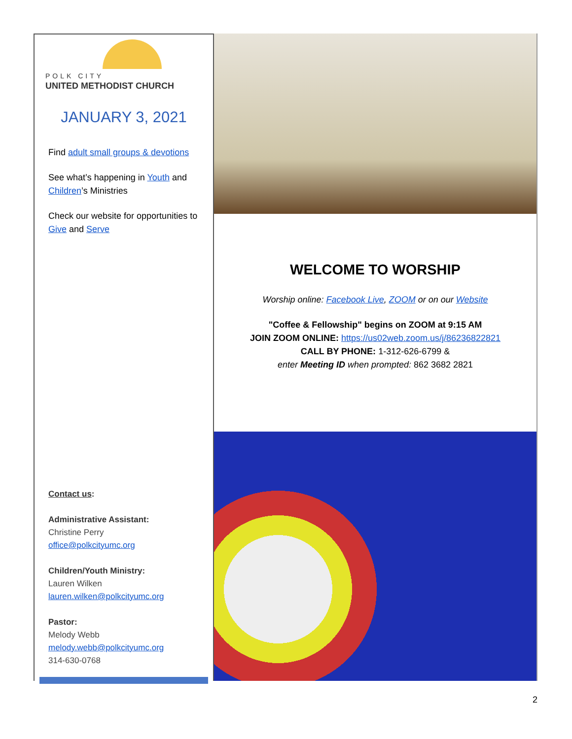POLK CITY
UNITED METHODIST CHURCH
JANUARY 3, 2021
Find adult small groups & devotions
See what’s happening in Youth and Children’s Ministries
Check our website for opportunities to Give and Serve
Contact us:
Administrative Assistant:
Christine Perry
office@polkcityumc.org
Children/Youth Ministry:
Lauren Wilken
lauren.wilken@polkcityumc.org
Pastor:
Melody Webb
melody.webb@polkcityumc.org
314-630-0768
WELCOME TO WORSHIP
Worship online: Facebook Live, ZOOM or on our Website
"Coffee & Fellowship" begins on ZOOM at 9:15 AM
JOIN ZOOM ONLINE: https://us02web.zoom.us/j/86236822821
CALL BY PHONE: 1-312-626-6799 &
enter Meeting ID when prompted: 862 3682 2821
2